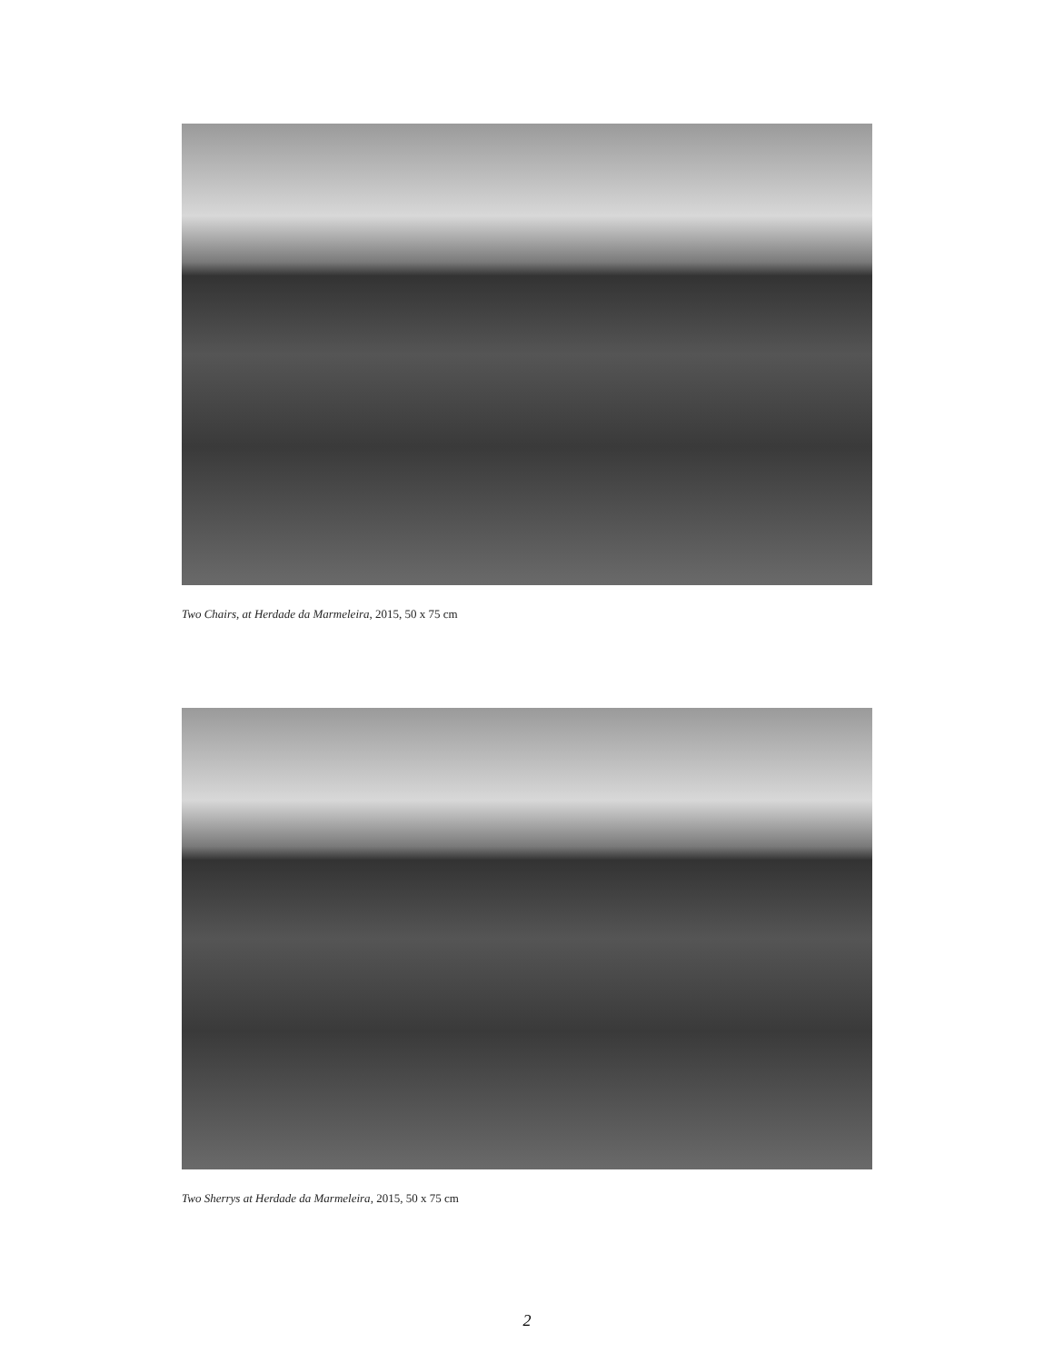Two Chairs, at Herdade da Marmeleira, 2015, 50 x 75 cm
Two Sherrys at Herdade da Marmeleira, 2015, 50 x 75 cm
2